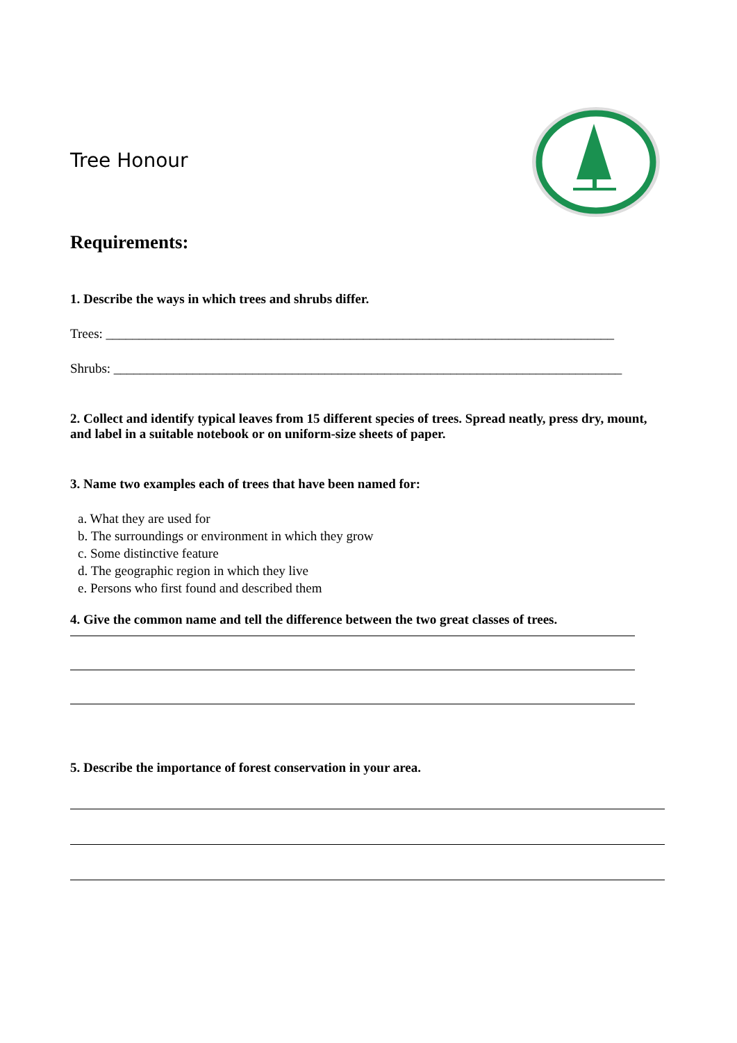Tree Honour
Requirements:
1. Describe the ways in which trees and shrubs differ.
Trees: _____________________________________________________________________________
Shrubs: _____________________________________________________________________________
2. Collect and identify typical leaves from 15 different species of trees. Spread neatly, press dry, mount, and label in a suitable notebook or on uniform-size sheets of paper.
3. Name two examples each of trees that have been named for:
a. What they are used for
b. The surroundings or environment in which they grow
c. Some distinctive feature
d. The geographic region in which they live
e. Persons who first found and described them
4. Give the common name and tell the difference between the two great classes of trees.
5. Describe the importance of forest conservation in your area.